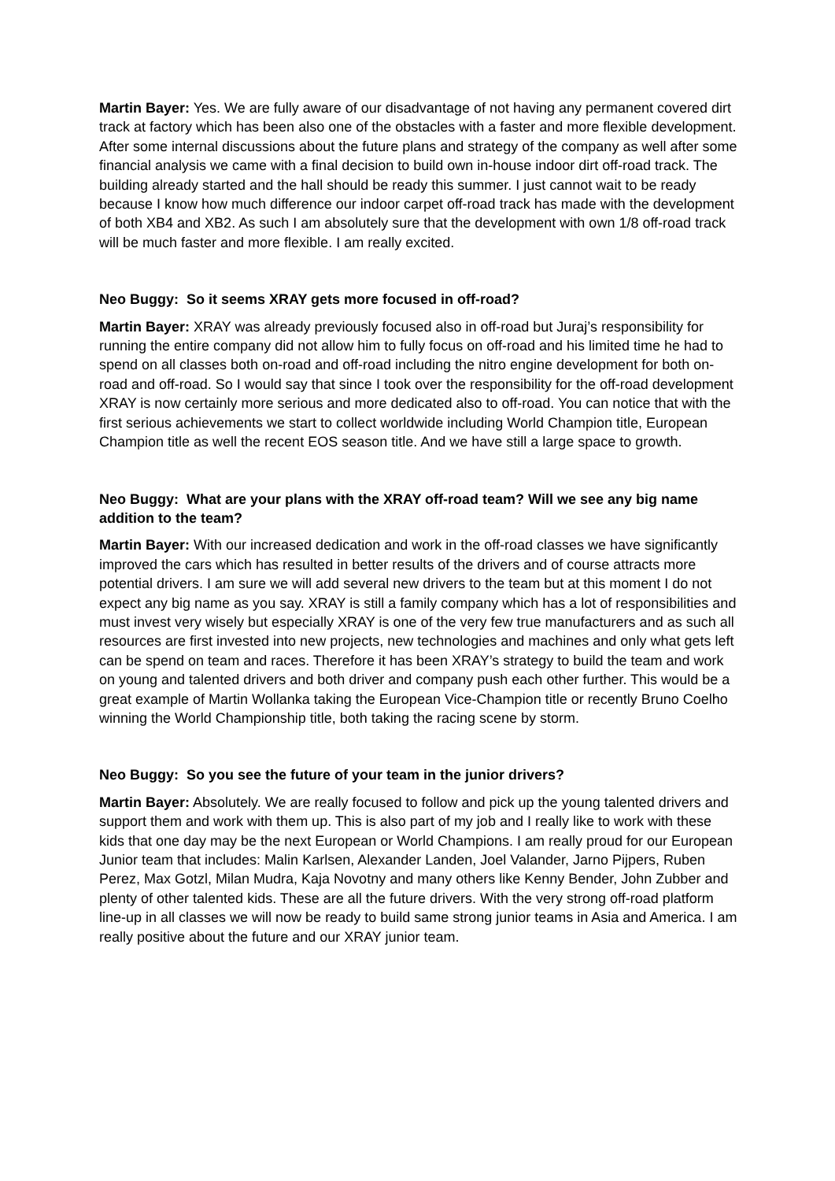Martin Bayer: Yes. We are fully aware of our disadvantage of not having any permanent covered dirt track at factory which has been also one of the obstacles with a faster and more flexible development. After some internal discussions about the future plans and strategy of the company as well after some financial analysis we came with a final decision to build own in-house indoor dirt off-road track. The building already started and the hall should be ready this summer. I just cannot wait to be ready because I know how much difference our indoor carpet off-road track has made with the development of both XB4 and XB2. As such I am absolutely sure that the development with own 1/8 off-road track will be much faster and more flexible. I am really excited.
Neo Buggy: So it seems XRAY gets more focused in off-road?
Martin Bayer: XRAY was already previously focused also in off-road but Juraj’s responsibility for running the entire company did not allow him to fully focus on off-road and his limited time he had to spend on all classes both on-road and off-road including the nitro engine development for both on-road and off-road. So I would say that since I took over the responsibility for the off-road development XRAY is now certainly more serious and more dedicated also to off-road. You can notice that with the first serious achievements we start to collect worldwide including World Champion title, European Champion title as well the recent EOS season title. And we have still a large space to growth.
Neo Buggy: What are your plans with the XRAY off-road team? Will we see any big name addition to the team?
Martin Bayer: With our increased dedication and work in the off-road classes we have significantly improved the cars which has resulted in better results of the drivers and of course attracts more potential drivers. I am sure we will add several new drivers to the team but at this moment I do not expect any big name as you say. XRAY is still a family company which has a lot of responsibilities and must invest very wisely but especially XRAY is one of the very few true manufacturers and as such all resources are first invested into new projects, new technologies and machines and only what gets left can be spend on team and races. Therefore it has been XRAY’s strategy to build the team and work on young and talented drivers and both driver and company push each other further. This would be a great example of Martin Wollanka taking the European Vice-Champion title or recently Bruno Coelho winning the World Championship title, both taking the racing scene by storm.
Neo Buggy: So you see the future of your team in the junior drivers?
Martin Bayer: Absolutely. We are really focused to follow and pick up the young talented drivers and support them and work with them up. This is also part of my job and I really like to work with these kids that one day may be the next European or World Champions. I am really proud for our European Junior team that includes: Malin Karlsen, Alexander Landen, Joel Valander, Jarno Pijpers, Ruben Perez, Max Gotzl, Milan Mudra, Kaja Novotny and many others like Kenny Bender, John Zubber and plenty of other talented kids. These are all the future drivers. With the very strong off-road platform line-up in all classes we will now be ready to build same strong junior teams in Asia and America. I am really positive about the future and our XRAY junior team.